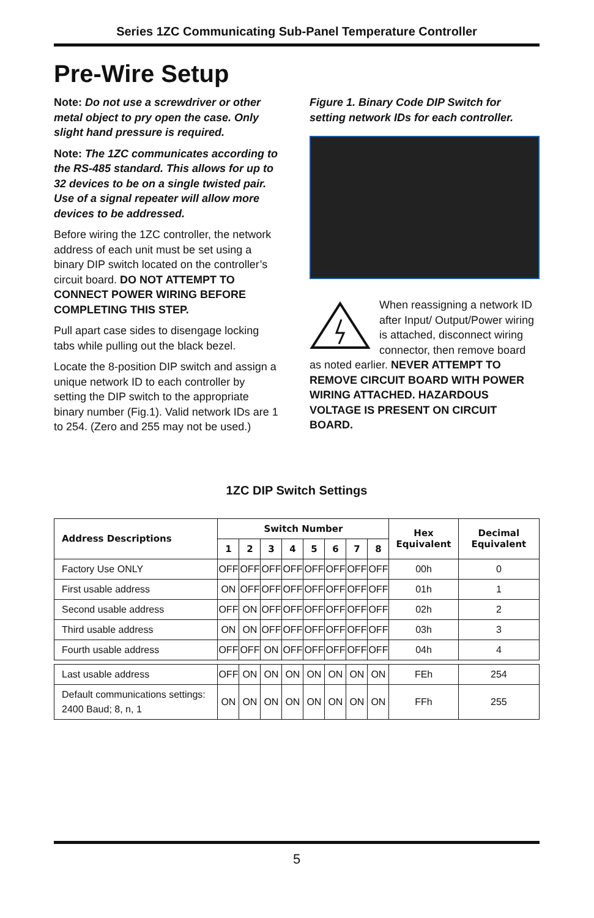Series 1ZC Communicating Sub-Panel Temperature Controller
Pre-Wire Setup
Note: Do not use a screwdriver or other metal object to pry open the case. Only slight hand pressure is required.
Note: The 1ZC communicates according to the RS-485 standard. This allows for up to 32 devices to be on a single twisted pair. Use of a signal repeater will allow more devices to be addressed.
Before wiring the 1ZC controller, the network address of each unit must be set using a binary DIP switch located on the controller’s circuit board. DO NOT ATTEMPT TO CONNECT POWER WIRING BEFORE COMPLETING THIS STEP.
Pull apart case sides to disengage locking tabs while pulling out the black bezel.
Locate the 8-position DIP switch and assign a unique network ID to each controller by setting the DIP switch to the appropriate binary number (Fig.1). Valid network IDs are 1 to 254. (Zero and 255 may not be used.)
Figure 1. Binary Code DIP Switch for setting network IDs for each controller.
When reassigning a network ID after Input/ Output/Power wiring is attached, disconnect wiring connector, then remove board as noted earlier. NEVER ATTEMPT TO REMOVE CIRCUIT BOARD WITH POWER WIRING ATTACHED. HAZARDOUS VOLTAGE IS PRESENT ON CIRCUIT BOARD.
1ZC DIP Switch Settings
| Address Descriptions | Switch Number | | | | | | | | Hex Equivalent | Decimal Equivalent |
| --- | --- | --- | --- | --- | --- | --- | --- | --- | --- | --- |
| | 1 | 2 | 3 | 4 | 5 | 6 | 7 | 8 | | |
| Factory Use ONLY | OFF | OFF | OFF | OFF | OFF | OFF | OFF | OFF | 00h | 0 |
| First usable address | ON | OFF | OFF | OFF | OFF | OFF | OFF | OFF | 01h | 1 |
| Second usable address | OFF | ON | OFF | OFF | OFF | OFF | OFF | OFF | 02h | 2 |
| Third usable address | ON | ON | OFF | OFF | OFF | OFF | OFF | OFF | 03h | 3 |
| Fourth usable address | OFF | OFF | ON | OFF | OFF | OFF | OFF | OFF | 04h | 4 |
| Last usable address | OFF | ON | ON | ON | ON | ON | ON | ON | FEh | 254 |
| Default communications settings: 2400 Baud; 8, n, 1 | ON | ON | ON | ON | ON | ON | ON | ON | FFh | 255 |
5